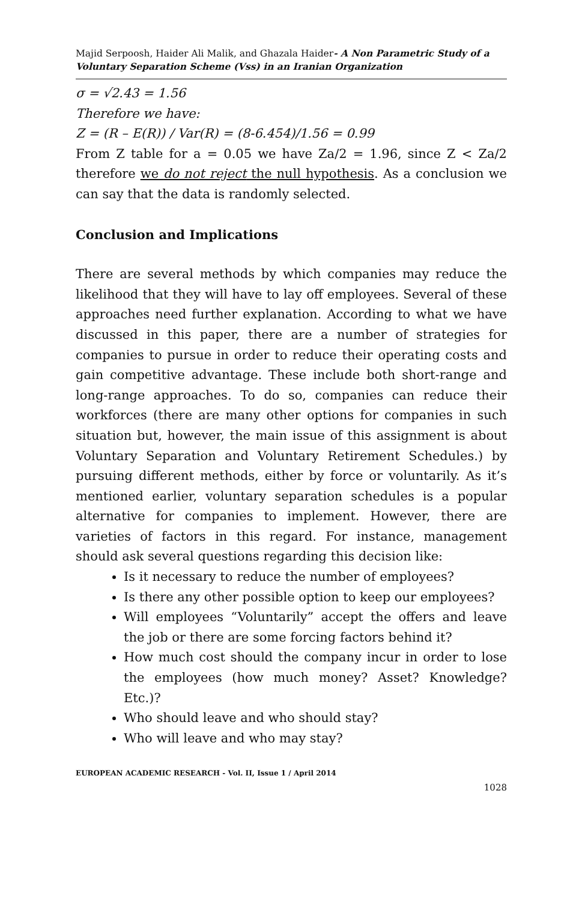Majid Serpoosh, Haider Ali Malik, and Ghazala Haider- A Non Parametric Study of a Voluntary Separation Scheme (Vss) in an Iranian Organization
σ = √2.43 = 1.56
Therefore we have:
Z = (R – E(R)) / Var(R) = (8-6.454)/1.56 = 0.99
From Z table for a = 0.05 we have Za/2 = 1.96, since Z < Za/2 therefore we do not reject the null hypothesis. As a conclusion we can say that the data is randomly selected.
Conclusion and Implications
There are several methods by which companies may reduce the likelihood that they will have to lay off employees. Several of these approaches need further explanation. According to what we have discussed in this paper, there are a number of strategies for companies to pursue in order to reduce their operating costs and gain competitive advantage. These include both short-range and long-range approaches. To do so, companies can reduce their workforces (there are many other options for companies in such situation but, however, the main issue of this assignment is about Voluntary Separation and Voluntary Retirement Schedules.) by pursuing different methods, either by force or voluntarily. As it’s mentioned earlier, voluntary separation schedules is a popular alternative for companies to implement. However, there are varieties of factors in this regard. For instance, management should ask several questions regarding this decision like:
Is it necessary to reduce the number of employees?
Is there any other possible option to keep our employees?
Will employees “Voluntarily” accept the offers and leave the job or there are some forcing factors behind it?
How much cost should the company incur in order to lose the employees (how much money? Asset? Knowledge? Etc.)?
Who should leave and who should stay?
Who will leave and who may stay?
EUROPEAN ACADEMIC RESEARCH - Vol. II, Issue 1 / April 2014
1028